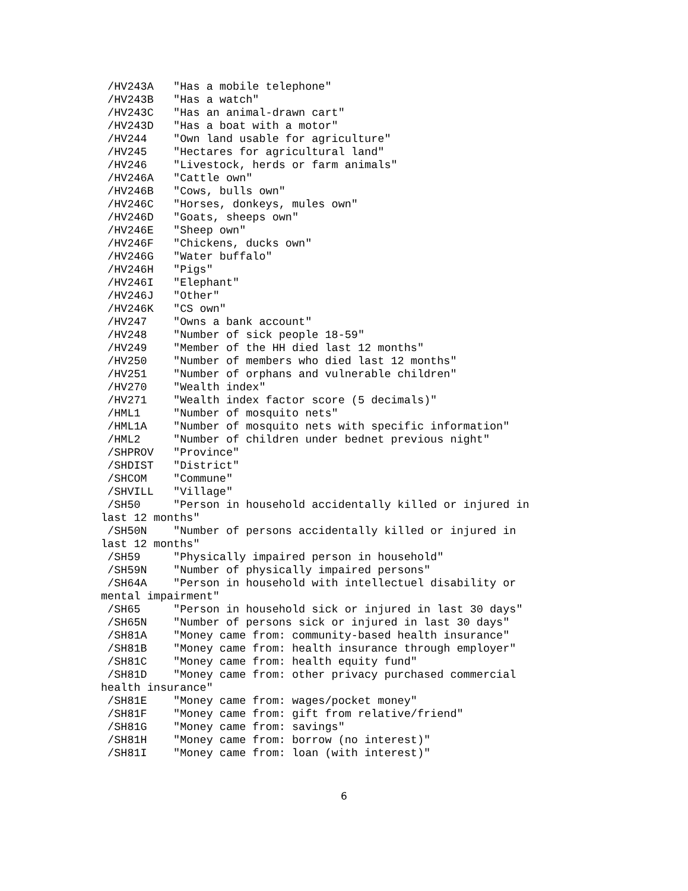/HV243A   "Has a mobile telephone"
 /HV243B   "Has a watch"
 /HV243C   "Has an animal-drawn cart"
 /HV243D   "Has a boat with a motor"
 /HV244    "Own land usable for agriculture"
 /HV245    "Hectares for agricultural land"
 /HV246    "Livestock, herds or farm animals"
 /HV246A   "Cattle own"
 /HV246B   "Cows, bulls own"
 /HV246C   "Horses, donkeys, mules own"
 /HV246D   "Goats, sheeps own"
 /HV246E   "Sheep own"
 /HV246F   "Chickens, ducks own"
 /HV246G   "Water buffalo"
 /HV246H   "Pigs"
 /HV246I   "Elephant"
 /HV246J   "Other"
 /HV246K   "CS own"
 /HV247    "Owns a bank account"
 /HV248    "Number of sick people 18-59"
 /HV249    "Member of the HH died last 12 months"
 /HV250    "Number of members who died last 12 months"
 /HV251    "Number of orphans and vulnerable children"
 /HV270    "Wealth index"
 /HV271    "Wealth index factor score (5 decimals)"
 /HML1     "Number of mosquito nets"
 /HML1A    "Number of mosquito nets with specific information"
 /HML2     "Number of children under bednet previous night"
 /SHPROV   "Province"
 /SHDIST   "District"
 /SHCOM    "Commune"
 /SHVILL   "Village"
 /SH50     "Person in household accidentally killed or injured in
last 12 months"
 /SH50N    "Number of persons accidentally killed or injured in
last 12 months"
 /SH59     "Physically impaired person in household"
 /SH59N    "Number of physically impaired persons"
 /SH64A    "Person in household with intellectuel disability or
mental impairment"
 /SH65     "Person in household sick or injured in last 30 days"
 /SH65N    "Number of persons sick or injured in last 30 days"
 /SH81A    "Money came from: community-based health insurance"
 /SH81B    "Money came from: health insurance through employer"
 /SH81C    "Money came from: health equity fund"
 /SH81D    "Money came from: other privacy purchased commercial
health insurance"
 /SH81E    "Money came from: wages/pocket money"
 /SH81F    "Money came from: gift from relative/friend"
 /SH81G    "Money came from: savings"
 /SH81H    "Money came from: borrow (no interest)"
 /SH81I    "Money came from: loan (with interest)"
6